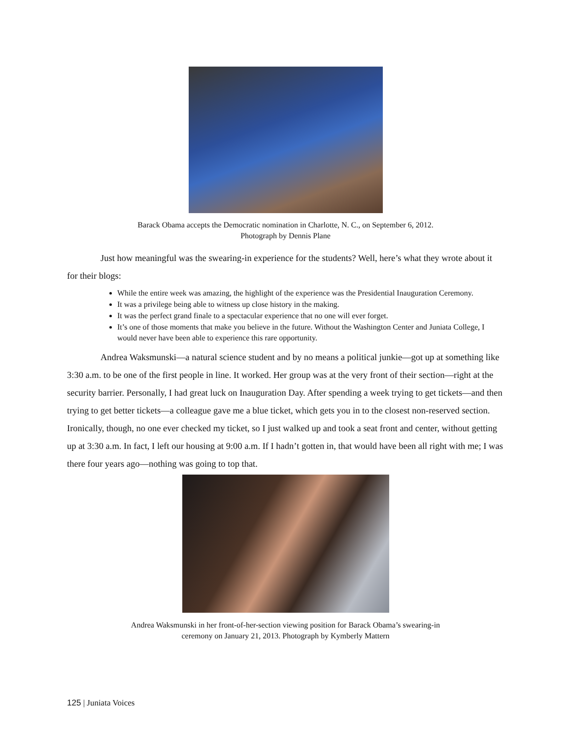Barack Obama accepts the Democratic nomination in Charlotte, N. C., on September 6, 2012.
Photograph by Dennis Plane
Just how meaningful was the swearing-in experience for the students? Well, here’s what they wrote about it for their blogs:
While the entire week was amazing, the highlight of the experience was the Presidential Inauguration Ceremony.
It was a privilege being able to witness up close history in the making.
It was the perfect grand finale to a spectacular experience that no one will ever forget.
It’s one of those moments that make you believe in the future. Without the Washington Center and Juniata College, I would never have been able to experience this rare opportunity.
Andrea Waksmunski—a natural science student and by no means a political junkie—got up at something like 3:30 a.m. to be one of the first people in line. It worked. Her group was at the very front of their section—right at the security barrier. Personally, I had great luck on Inauguration Day. After spending a week trying to get tickets—and then trying to get better tickets—a colleague gave me a blue ticket, which gets you in to the closest non-reserved section. Ironically, though, no one ever checked my ticket, so I just walked up and took a seat front and center, without getting up at 3:30 a.m. In fact, I left our housing at 9:00 a.m. If I hadn’t gotten in, that would have been all right with me; I was there four years ago—nothing was going to top that.
Andrea Waksmunski in her front-of-her-section viewing position for Barack Obama’s swearing-in
ceremony on January 21, 2013. Photograph by Kymberly Mattern
125 | Juniata Voices